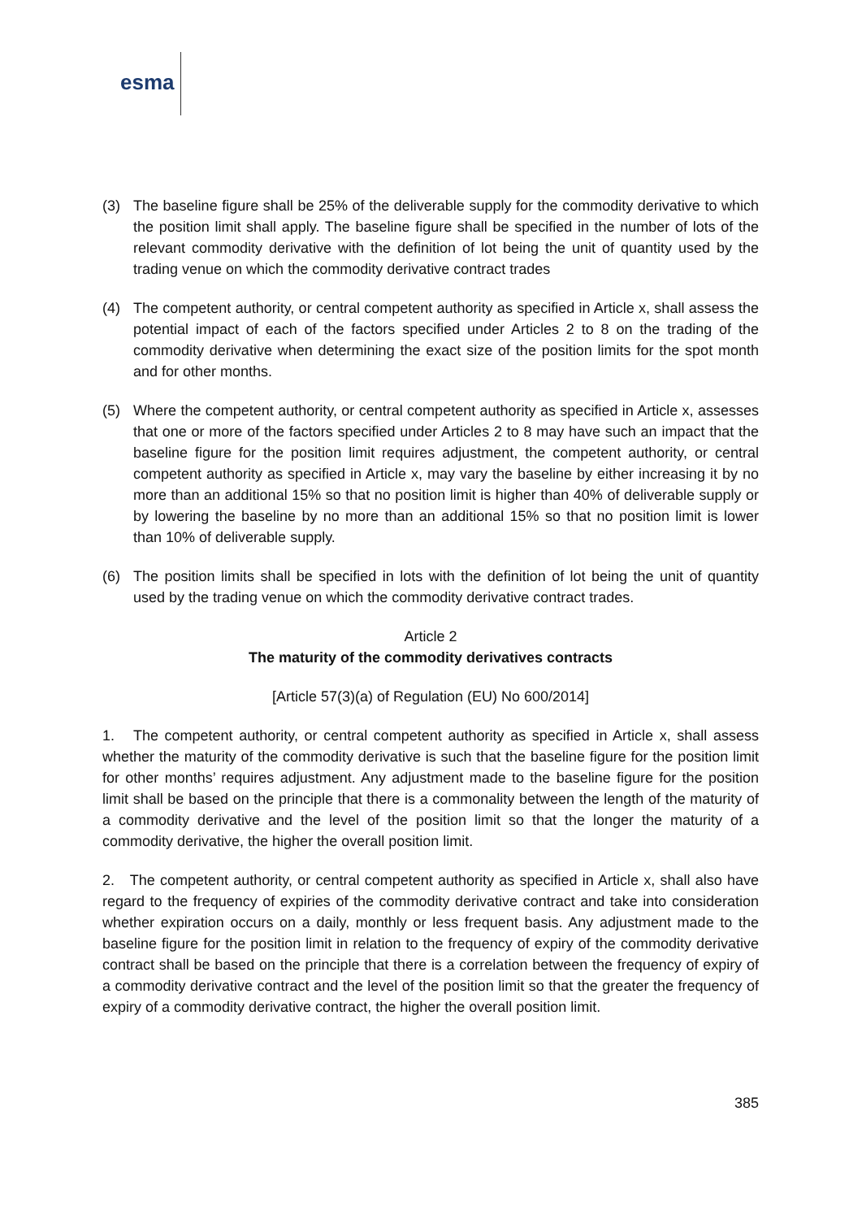esma
(3) The baseline figure shall be 25% of the deliverable supply for the commodity derivative to which the position limit shall apply. The baseline figure shall be specified in the number of lots of the relevant commodity derivative with the definition of lot being the unit of quantity used by the trading venue on which the commodity derivative contract trades
(4) The competent authority, or central competent authority as specified in Article x, shall assess the potential impact of each of the factors specified under Articles 2 to 8 on the trading of the commodity derivative when determining the exact size of the position limits for the spot month and for other months.
(5) Where the competent authority, or central competent authority as specified in Article x, assesses that one or more of the factors specified under Articles 2 to 8 may have such an impact that the baseline figure for the position limit requires adjustment, the competent authority, or central competent authority as specified in Article x, may vary the baseline by either increasing it by no more than an additional 15% so that no position limit is higher than 40% of deliverable supply or by lowering the baseline by no more than an additional 15% so that no position limit is lower than 10% of deliverable supply.
(6) The position limits shall be specified in lots with the definition of lot being the unit of quantity used by the trading venue on which the commodity derivative contract trades.
Article 2
The maturity of the commodity derivatives contracts
[Article 57(3)(a) of Regulation (EU) No 600/2014]
1. The competent authority, or central competent authority as specified in Article x, shall assess whether the maturity of the commodity derivative is such that the baseline figure for the position limit for other months’ requires adjustment. Any adjustment made to the baseline figure for the position limit shall be based on the principle that there is a commonality between the length of the maturity of a commodity derivative and the level of the position limit so that the longer the maturity of a commodity derivative, the higher the overall position limit.
2. The competent authority, or central competent authority as specified in Article x, shall also have regard to the frequency of expiries of the commodity derivative contract and take into consideration whether expiration occurs on a daily, monthly or less frequent basis. Any adjustment made to the baseline figure for the position limit in relation to the frequency of expiry of the commodity derivative contract shall be based on the principle that there is a correlation between the frequency of expiry of a commodity derivative contract and the level of the position limit so that the greater the frequency of expiry of a commodity derivative contract, the higher the overall position limit.
385